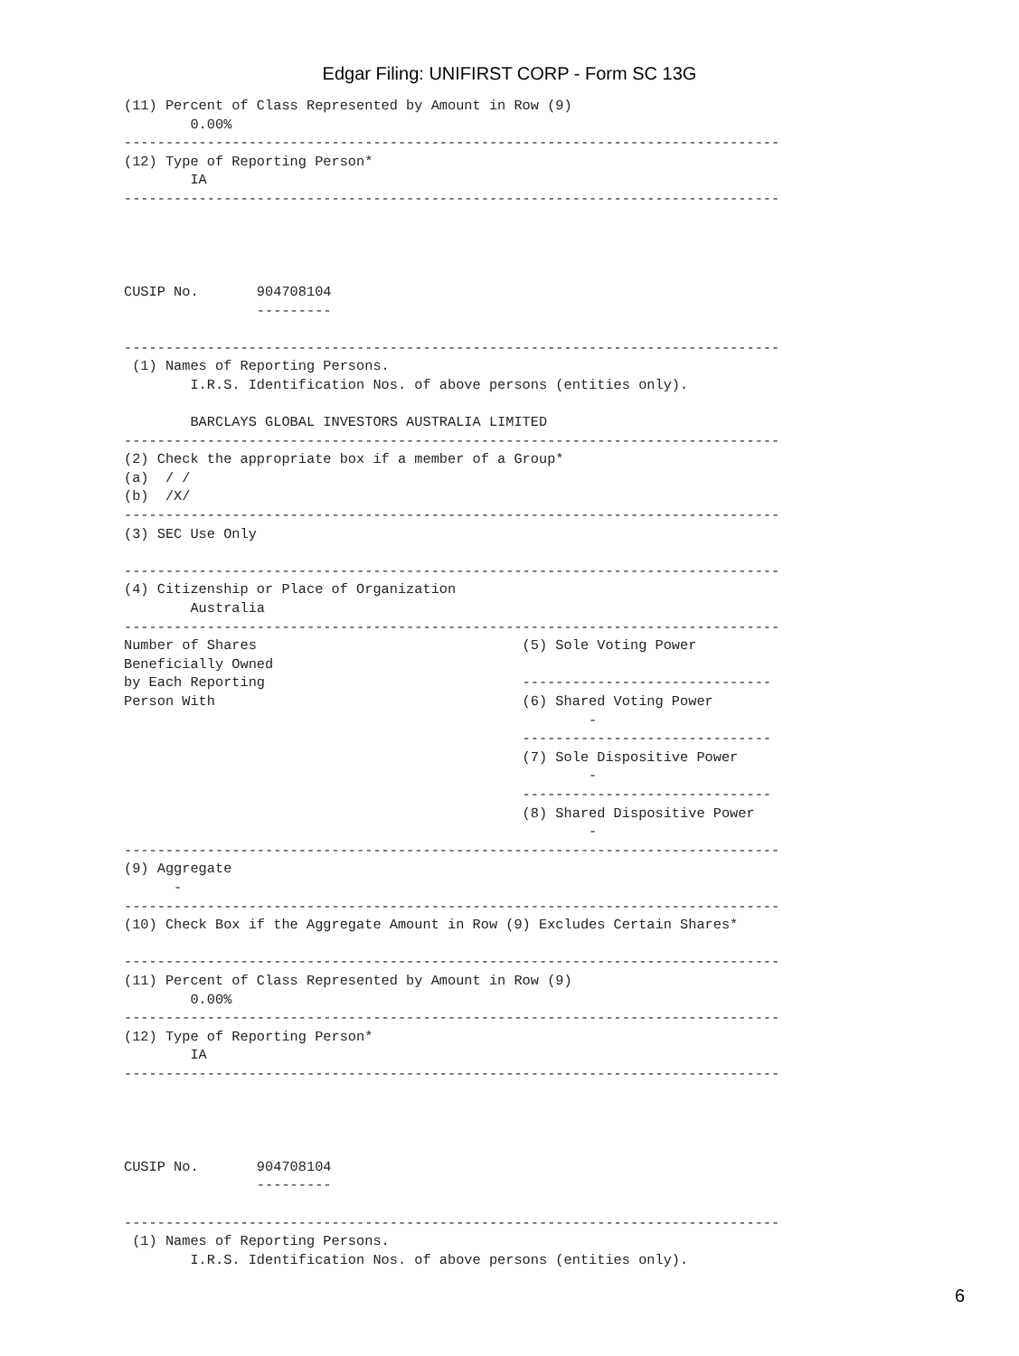Edgar Filing: UNIFIRST CORP - Form SC 13G
(11) Percent of Class Represented by Amount in Row (9)
        0.00%
-------------------------------------------------------------------------------
(12) Type of Reporting Person*
        IA
-------------------------------------------------------------------------------




CUSIP No.       904708104
                ---------

-------------------------------------------------------------------------------
 (1) Names of Reporting Persons.
        I.R.S. Identification Nos. of above persons (entities only).

        BARCLAYS GLOBAL INVESTORS AUSTRALIA LIMITED
-------------------------------------------------------------------------------
(2) Check the appropriate box if a member of a Group*
(a)  / /
(b)  /X/
-------------------------------------------------------------------------------
(3) SEC Use Only

-------------------------------------------------------------------------------
(4) Citizenship or Place of Organization
        Australia
-------------------------------------------------------------------------------
Number of Shares                                (5) Sole Voting Power
Beneficially Owned
by Each Reporting                               ------------------------------
Person With                                     (6) Shared Voting Power
                                                        -
                                                ------------------------------
                                                (7) Sole Dispositive Power
                                                        -
                                                ------------------------------
                                                (8) Shared Dispositive Power
                                                        -
-------------------------------------------------------------------------------
(9) Aggregate
      -
-------------------------------------------------------------------------------
(10) Check Box if the Aggregate Amount in Row (9) Excludes Certain Shares*

-------------------------------------------------------------------------------
(11) Percent of Class Represented by Amount in Row (9)
        0.00%
-------------------------------------------------------------------------------
(12) Type of Reporting Person*
        IA
-------------------------------------------------------------------------------




CUSIP No.       904708104
                ---------

-------------------------------------------------------------------------------
 (1) Names of Reporting Persons.
        I.R.S. Identification Nos. of above persons (entities only).
6